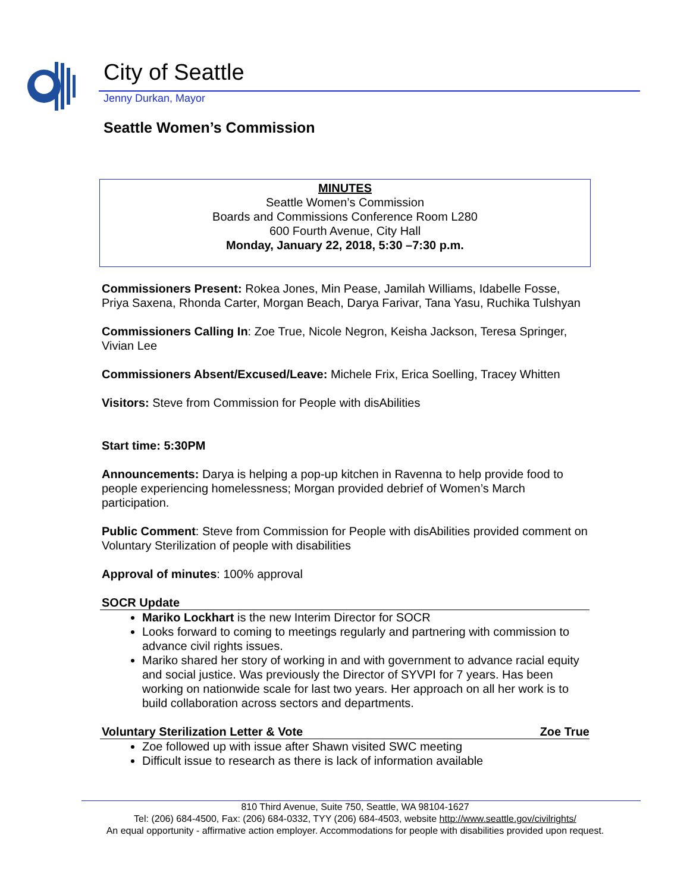City of Seattle
Jenny Durkan, Mayor
Seattle Women’s Commission
MINUTES
Seattle Women’s Commission
Boards and Commissions Conference Room L280
600 Fourth Avenue, City Hall
Monday, January 22, 2018, 5:30 –7:30 p.m.
Commissioners Present: Rokea Jones, Min Pease, Jamilah Williams, Idabelle Fosse, Priya Saxena, Rhonda Carter, Morgan Beach, Darya Farivar, Tana Yasu, Ruchika Tulshyan
Commissioners Calling In: Zoe True, Nicole Negron, Keisha Jackson, Teresa Springer, Vivian Lee
Commissioners Absent/Excused/Leave: Michele Frix, Erica Soelling, Tracey Whitten
Visitors: Steve from Commission for People with disAbilities
Start time: 5:30PM
Announcements: Darya is helping a pop-up kitchen in Ravenna to help provide food to people experiencing homelessness; Morgan provided debrief of Women’s March participation.
Public Comment: Steve from Commission for People with disAbilities provided comment on Voluntary Sterilization of people with disabilities
Approval of minutes: 100% approval
SOCR Update
Mariko Lockhart is the new Interim Director for SOCR
Looks forward to coming to meetings regularly and partnering with commission to advance civil rights issues.
Mariko shared her story of working in and with government to advance racial equity and social justice. Was previously the Director of SYVPI for 7 years. Has been working on nationwide scale for last two years. Her approach on all her work is to build collaboration across sectors and departments.
Voluntary Sterilization Letter & Vote Zoe True
Zoe followed up with issue after Shawn visited SWC meeting
Difficult issue to research as there is lack of information available
810 Third Avenue, Suite 750, Seattle, WA 98104-1627
Tel: (206) 684-4500, Fax: (206) 684-0332, TYY (206) 684-4503, website http://www.seattle.gov/civilrights/
An equal opportunity - affirmative action employer. Accommodations for people with disabilities provided upon request.